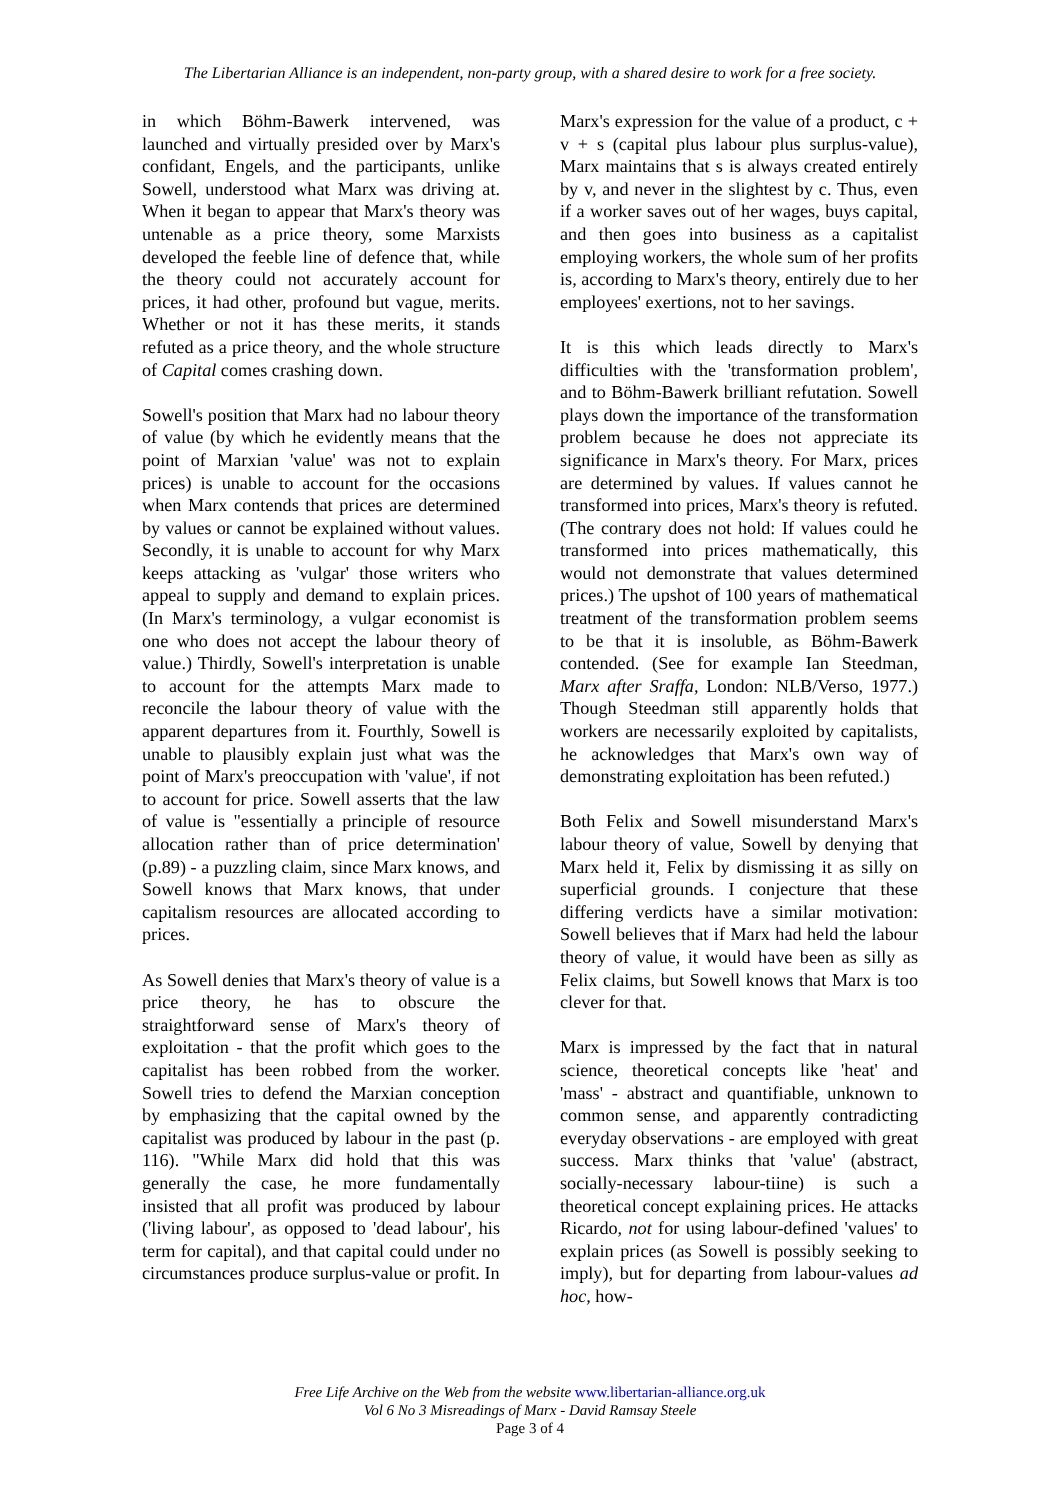The Libertarian Alliance is an independent, non-party group, with a shared desire to work for a free society.
in which Böhm-Bawerk intervened, was launched and virtually presided over by Marx's confidant, Engels, and the participants, unlike Sowell, understood what Marx was driving at. When it began to appear that Marx's theory was untenable as a price theory, some Marxists developed the feeble line of defence that, while the theory could not accurately account for prices, it had other, profound but vague, merits. Whether or not it has these merits, it stands refuted as a price theory, and the whole structure of Capital comes crashing down.
Sowell's position that Marx had no labour theory of value (by which he evidently means that the point of Marxian 'value' was not to explain prices) is unable to account for the occasions when Marx contends that prices are determined by values or cannot be explained without values. Secondly, it is unable to account for why Marx keeps attacking as 'vulgar' those writers who appeal to supply and demand to explain prices. (In Marx's terminology, a vulgar economist is one who does not accept the labour theory of value.) Thirdly, Sowell's interpretation is unable to account for the attempts Marx made to reconcile the labour theory of value with the apparent departures from it. Fourthly, Sowell is unable to plausibly explain just what was the point of Marx's preoccupation with 'value', if not to account for price. Sowell asserts that the law of value is "essentially a principle of resource allocation rather than of price determination' (p.89) - a puzzling claim, since Marx knows, and Sowell knows that Marx knows, that under capitalism resources are allocated according to prices.
As Sowell denies that Marx's theory of value is a price theory, he has to obscure the straightforward sense of Marx's theory of exploitation - that the profit which goes to the capitalist has been robbed from the worker. Sowell tries to defend the Marxian conception by emphasizing that the capital owned by the capitalist was produced by labour in the past (p. 116). "While Marx did hold that this was generally the case, he more fundamentally insisted that all profit was produced by labour ('living labour', as opposed to 'dead labour', his term for capital), and that capital could under no circumstances produce surplus-value or profit. In
Marx's expression for the value of a product, c + v + s (capital plus labour plus surplus-value), Marx maintains that s is always created entirely by v, and never in the slightest by c. Thus, even if a worker saves out of her wages, buys capital, and then goes into business as a capitalist employing workers, the whole sum of her profits is, according to Marx's theory, entirely due to her employees' exertions, not to her savings.
It is this which leads directly to Marx's difficulties with the 'transformation problem', and to Böhm-Bawerk brilliant refutation. Sowell plays down the importance of the transformation problem because he does not appreciate its significance in Marx's theory. For Marx, prices are determined by values. If values cannot he transformed into prices, Marx's theory is refuted. (The contrary does not hold: If values could he transformed into prices mathematically, this would not demonstrate that values determined prices.) The upshot of 100 years of mathematical treatment of the transformation problem seems to be that it is insoluble, as Böhm-Bawerk contended. (See for example Ian Steedman, Marx after Sraffa, London: NLB/Verso, 1977.) Though Steedman still apparently holds that workers are necessarily exploited by capitalists, he acknowledges that Marx's own way of demonstrating exploitation has been refuted.)
Both Felix and Sowell misunderstand Marx's labour theory of value, Sowell by denying that Marx held it, Felix by dismissing it as silly on superficial grounds. I conjecture that these differing verdicts have a similar motivation: Sowell believes that if Marx had held the labour theory of value, it would have been as silly as Felix claims, but Sowell knows that Marx is too clever for that.
Marx is impressed by the fact that in natural science, theoretical concepts like 'heat' and 'mass' - abstract and quantifiable, unknown to common sense, and apparently contradicting everyday observations - are employed with great success. Marx thinks that 'value' (abstract, socially-necessary labour-tiine) is such a theoretical concept explaining prices. He attacks Ricardo, not for using labour-defined 'values' to explain prices (as Sowell is possibly seeking to imply), but for departing from labour-values ad hoc, how-
Free Life Archive on the Web from the website www.libertarian-alliance.org.uk
Vol 6 No 3 Misreadings of Marx - David Ramsay Steele
Page 3 of 4